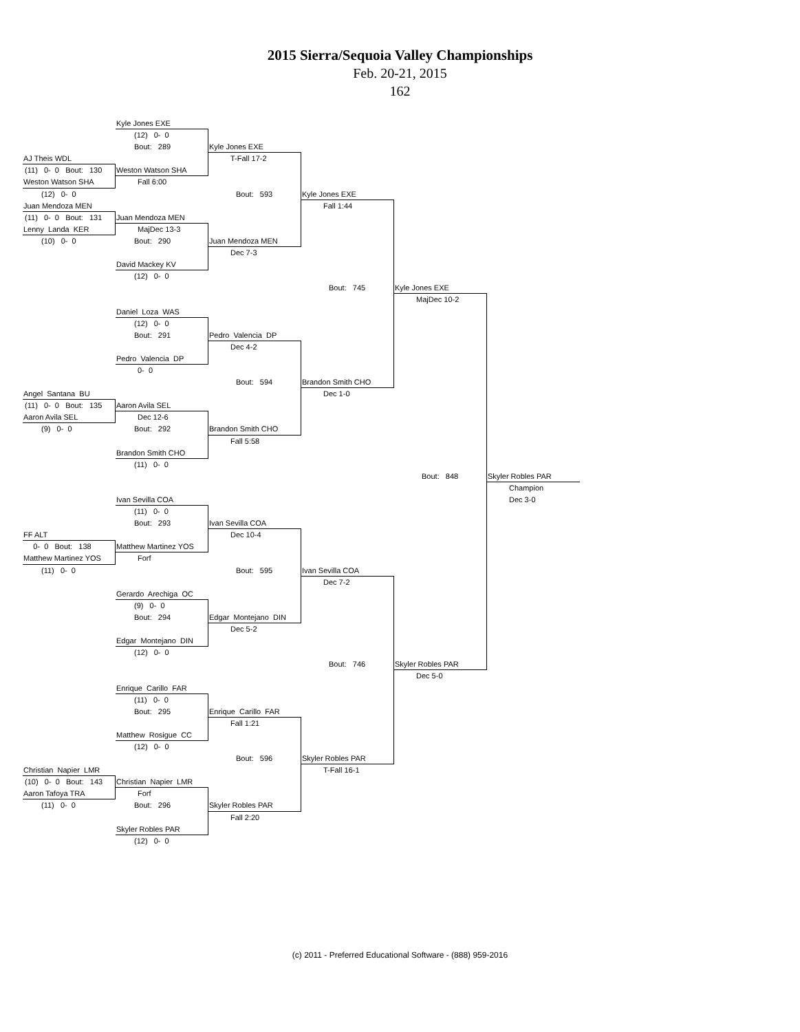2015 Sierra/Sequoia Valley Championships
Feb. 20-21, 2015
162
Kyle Jones EXE
(12) 0- 0
Bout: 289
Kyle Jones EXE
AJ Theis WDL
T-Fall 17-2
(11) 0- 0 Bout: 130
Weston Watson SHA
Weston Watson SHA
Fall 6:00
(12) 0- 0
Bout: 593
Kyle Jones EXE
Juan Mendoza MEN
Fall 1:44
(11) 0- 0 Bout: 131
Juan Mendoza MEN
Lenny Landa KER
MajDec 13-3
(10) 0- 0
Bout: 290
Juan Mendoza MEN
Dec 7-3
David Mackey KV
(12) 0- 0
Bout: 745
Kyle Jones EXE
MajDec 10-2
Daniel Loza WAS
(12) 0- 0
Bout: 291
Pedro Valencia DP
Dec 4-2
Pedro Valencia DP
0- 0
Bout: 594
Brandon Smith CHO
Angel Santana BU
Dec 1-0
(11) 0- 0 Bout: 135
Aaron Avila SEL
Aaron Avila SEL
Dec 12-6
(9) 0- 0
Bout: 292
Brandon Smith CHO
Fall 5:58
Brandon Smith CHO
(11) 0- 0
Bout: 848
Skyler Robles PAR
Champion
Ivan Sevilla COA
Dec 3-0
(11) 0- 0
Bout: 293
Ivan Sevilla COA
FF ALT
Dec 10-4
0- 0 Bout: 138
Matthew Martinez YOS
Matthew Martinez YOS
Forf
(11) 0- 0
Bout: 595
Ivan Sevilla COA
Dec 7-2
Gerardo Arechiga OC
(9) 0- 0
Bout: 294
Edgar Montejano DIN
Dec 5-2
Edgar Montejano DIN
(12) 0- 0
Bout: 746
Skyler Robles PAR
Dec 5-0
Enrique Carillo FAR
(11) 0- 0
Bout: 295
Enrique Carillo FAR
Fall 1:21
Matthew Rosigue CC
(12) 0- 0
Bout: 596
Skyler Robles PAR
Christian Napier LMR
T-Fall 16-1
(10) 0- 0 Bout: 143
Christian Napier LMR
Aaron Tafoya TRA
Forf
(11) 0- 0
Bout: 296
Skyler Robles PAR
Fall 2:20
Skyler Robles PAR
(12) 0- 0
(c) 2011 - Preferred Educational Software - (888) 959-2016